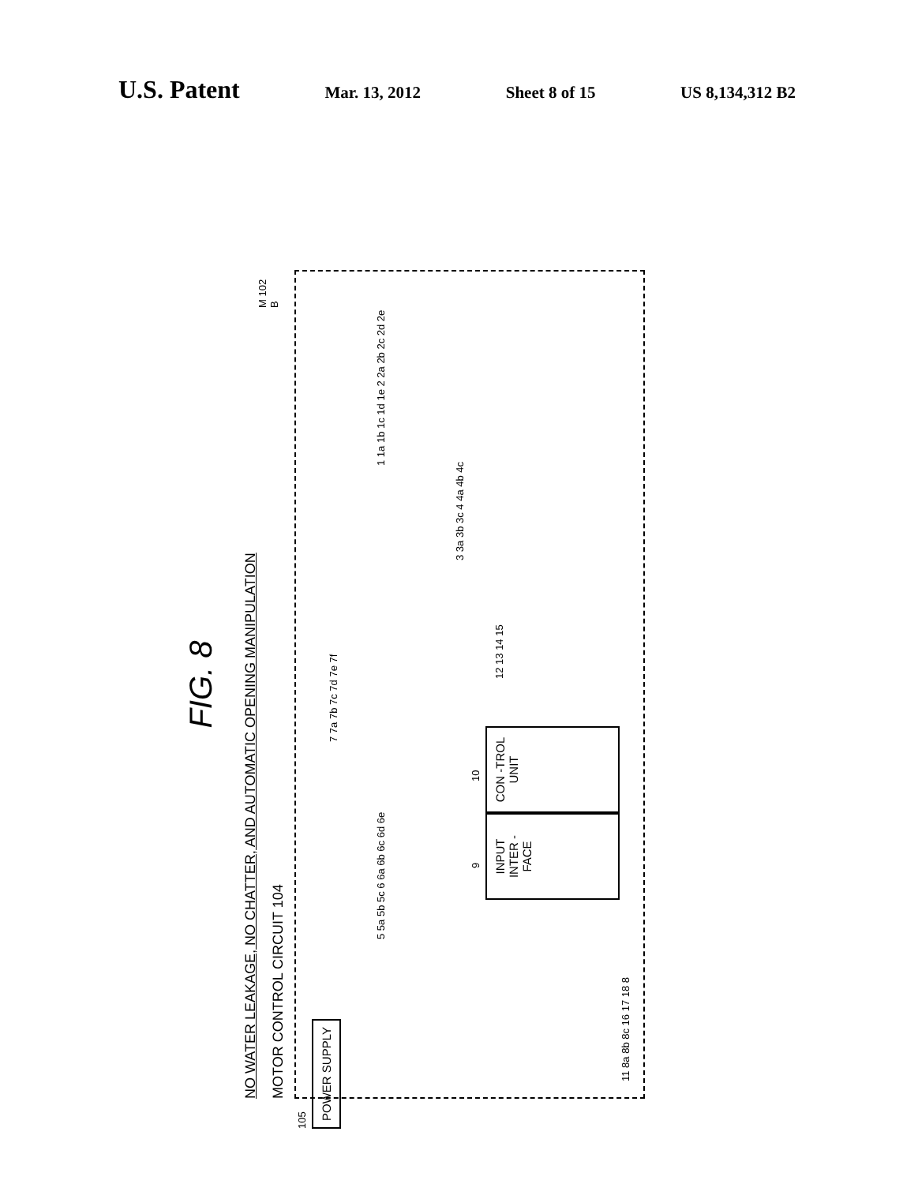U.S. Patent Mar. 13, 2012 Sheet 8 of 15 US 8,134,312 B2
FIG. 8
NO WATER LEAKAGE, NO CHATTER, AND AUTOMATIC OPENING MANIPULATION
MOTOR CONTROL CIRCUIT 104
POWER SUPPLY
105
INPUT INTER -FACE
9
CON -TROL UNIT
10
11 8a 8b 8c 16 17 18 8
5 5a 5b 5c 6 6a 6b 6c 6d 6e
7 7a 7b 7c 7d 7e 7f
12 13 14 15
3 3a 3b 3c 4 4a 4b 4c
1 1a 1b 1c 1d 1e 2 2a 2b 2c 2d 2e
M 102 B